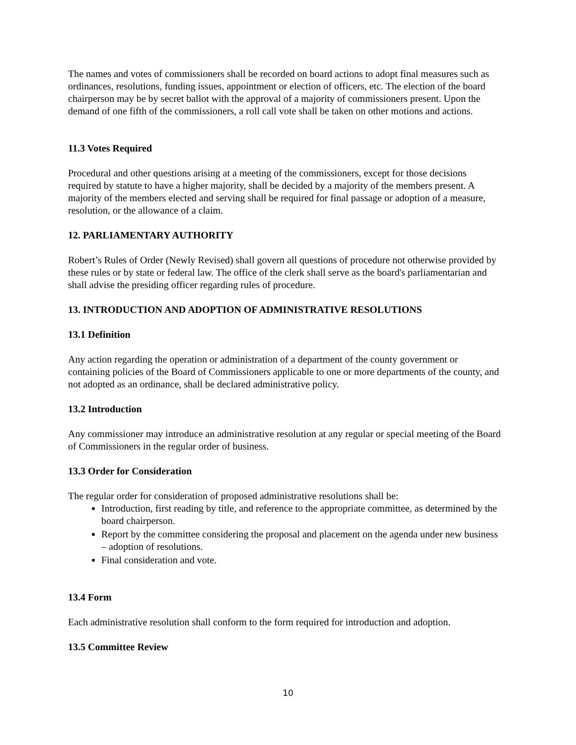The names and votes of commissioners shall be recorded on board actions to adopt final measures such as ordinances, resolutions, funding issues, appointment or election of officers, etc. The election of the board chairperson may be by secret ballot with the approval of a majority of commissioners present. Upon the demand of one fifth of the commissioners, a roll call vote shall be taken on other motions and actions.
11.3 Votes Required
Procedural and other questions arising at a meeting of the commissioners, except for those decisions required by statute to have a higher majority, shall be decided by a majority of the members present. A majority of the members elected and serving shall be required for final passage or adoption of a measure, resolution, or the allowance of a claim.
12. PARLIAMENTARY AUTHORITY
Robert’s Rules of Order (Newly Revised) shall govern all questions of procedure not otherwise provided by these rules or by state or federal law. The office of the clerk shall serve as the board's parliamentarian and shall advise the presiding officer regarding rules of procedure.
13. INTRODUCTION AND ADOPTION OF ADMINISTRATIVE RESOLUTIONS
13.1 Definition
Any action regarding the operation or administration of a department of the county government or containing policies of the Board of Commissioners applicable to one or more departments of the county, and not adopted as an ordinance, shall be declared administrative policy.
13.2 Introduction
Any commissioner may introduce an administrative resolution at any regular or special meeting of the Board of Commissioners in the regular order of business.
13.3 Order for Consideration
The regular order for consideration of proposed administrative resolutions shall be:
Introduction, first reading by title, and reference to the appropriate committee, as determined by the board chairperson.
Report by the committee considering the proposal and placement on the agenda under new business – adoption of resolutions.
Final consideration and vote.
13.4 Form
Each administrative resolution shall conform to the form required for introduction and adoption.
13.5 Committee Review
10